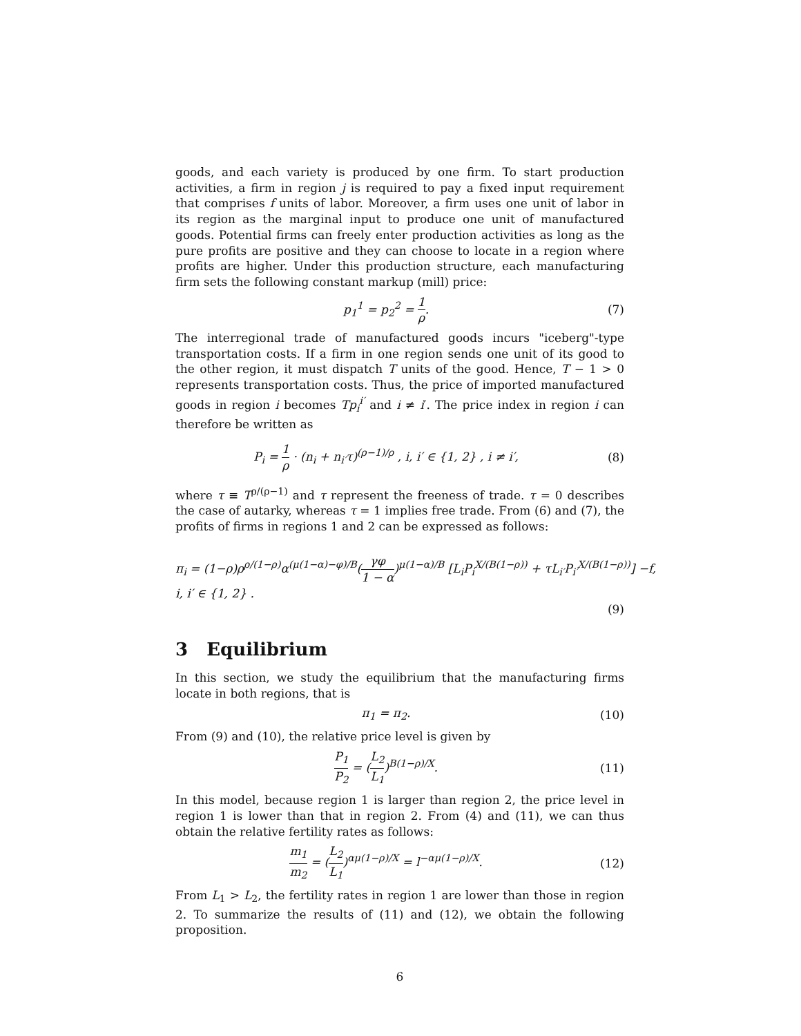goods, and each variety is produced by one firm. To start production activities, a firm in region j is required to pay a fixed input requirement that comprises f units of labor. Moreover, a firm uses one unit of labor in its region as the marginal input to produce one unit of manufactured goods. Potential firms can freely enter production activities as long as the pure profits are positive and they can choose to locate in a region where profits are higher. Under this production structure, each manufacturing firm sets the following constant markup (mill) price:
p<sub>1</sub><sup>1</sup> = p<sub>2</sub><sup>2</sup> = 1 ρ. (7)
The interregional trade of manufactured goods incurs "iceberg"-type transportation costs. If a firm in one region sends one unit of its good to the other region, it must dispatch T units of the good. Hence, T − 1 > 0 represents transportation costs. Thus, the price of imported manufactured goods in region i becomes Tp<sub>i</sub><sup>i′</sup> and i ≠ i′. The price index in region i can therefore be written as
P<sub>i</sub> = 1 ρ · (n<sub>i</sub> + n<sub>i′</sub>τ)<sup>(ρ−1)/ρ</sup> , i, i′ ∈ {1, 2} , i ≠ i′,
(8)
where τ ≡ T<sup>ρ/(ρ−1)</sup> and τ represent the freeness of trade. τ = 0 describes the case of autarky, whereas τ = 1 implies free trade. From (6) and (7), the profits of firms in regions 1 and 2 can be expressed as follows:
π<sub>i</sub> = (1−ρ)ρ<sup>ρ/(1−ρ)</sup>α<sup>(μ(1−α)−φ)/B</sup>(γφ 1 − α)<sup>μ(1−α)/B</sup> [L<sub>i</sub>P<sub>i</sub><sup>X/(B(1−ρ))</sup> + τL<sub>i′</sub>P<sub>i′</sub><sup>X/(B(1−ρ))</sup>] −f, i, i′ ∈ {1, 2} .
(9)
3 Equilibrium
In this section, we study the equilibrium that the manufacturing firms locate in both regions, that is
π<sub>1</sub> = π<sub>2</sub>.
(10)
From (9) and (10), the relative price level is given by
P<sub>1</sub> P<sub>2</sub> = (L<sub>2</sub> L<sub>1</sub>)<sup>B(1−ρ)/X</sup>.
(11)
In this model, because region 1 is larger than region 2, the price level in region 1 is lower than that in region 2. From (4) and (11), we can thus obtain the relative fertility rates as follows:
m<sub>1</sub> m<sub>2</sub> = (L<sub>2</sub> L<sub>1</sub>)<sup>αμ(1−ρ)/X</sup> = l<sup>−αμ(1−ρ)/X</sup>.
(12)
From L<sub>1</sub> > L<sub>2</sub>, the fertility rates in region 1 are lower than those in region 2. To summarize the results of (11) and (12), we obtain the following proposition.
6